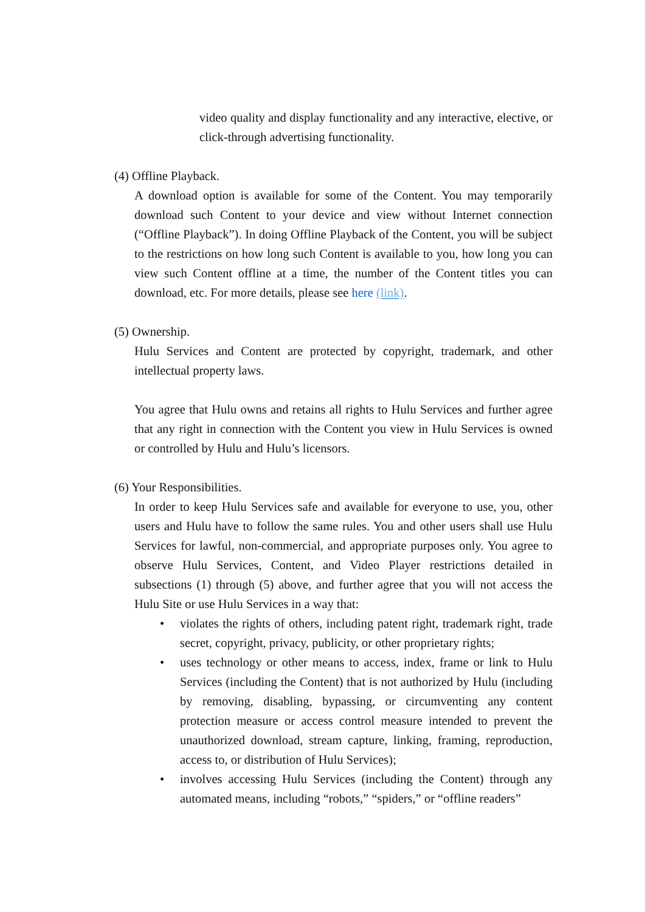video quality and display functionality and any interactive, elective, or click-through advertising functionality.
(4) Offline Playback.
A download option is available for some of the Content. You may temporarily download such Content to your device and view without Internet connection (“Offline Playback”). In doing Offline Playback of the Content, you will be subject to the restrictions on how long such Content is available to you, how long you can view such Content offline at a time, the number of the Content titles you can download, etc. For more details, please see here (link).
(5) Ownership.
Hulu Services and Content are protected by copyright, trademark, and other intellectual property laws.
You agree that Hulu owns and retains all rights to Hulu Services and further agree that any right in connection with the Content you view in Hulu Services is owned or controlled by Hulu and Hulu’s licensors.
(6) Your Responsibilities.
In order to keep Hulu Services safe and available for everyone to use, you, other users and Hulu have to follow the same rules. You and other users shall use Hulu Services for lawful, non-commercial, and appropriate purposes only. You agree to observe Hulu Services, Content, and Video Player restrictions detailed in subsections (1) through (5) above, and further agree that you will not access the Hulu Site or use Hulu Services in a way that:
• violates the rights of others, including patent right, trademark right, trade secret, copyright, privacy, publicity, or other proprietary rights;
• uses technology or other means to access, index, frame or link to Hulu Services (including the Content) that is not authorized by Hulu (including by removing, disabling, bypassing, or circumventing any content protection measure or access control measure intended to prevent the unauthorized download, stream capture, linking, framing, reproduction, access to, or distribution of Hulu Services);
• involves accessing Hulu Services (including the Content) through any automated means, including “robots,” “spiders,” or “offline readers”